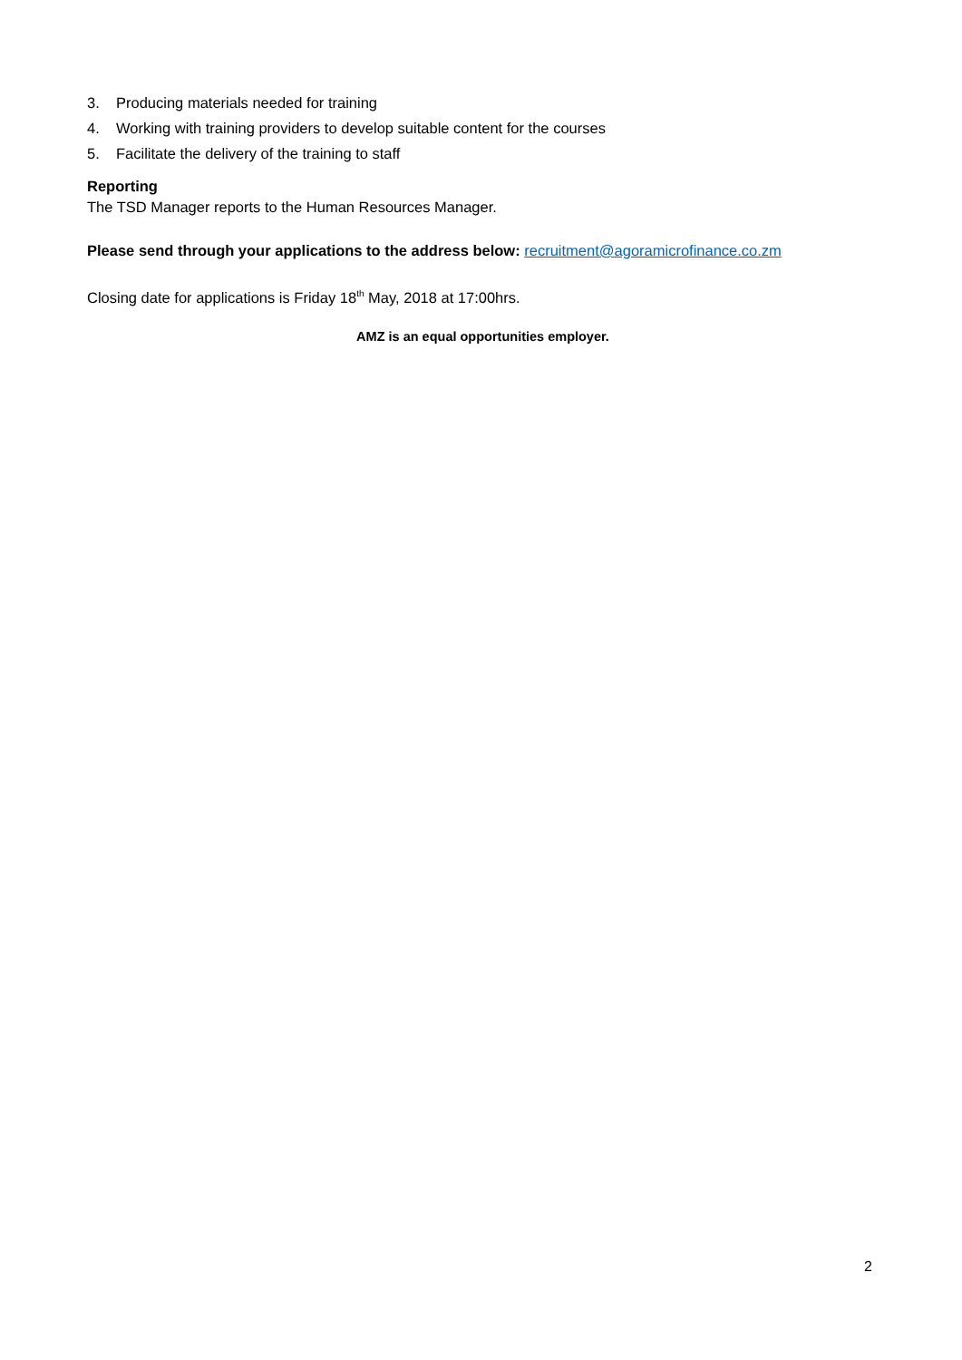3. Producing materials needed for training
4. Working with training providers to develop suitable content for the courses
5. Facilitate the delivery of the training to staff
Reporting
The TSD Manager reports to the Human Resources Manager.
Please send through your applications to the address below: recruitment@agoramicrofinance.co.zm
Closing date for applications is Friday 18<sup>th</sup> May, 2018 at 17:00hrs.
AMZ is an equal opportunities employer.
2